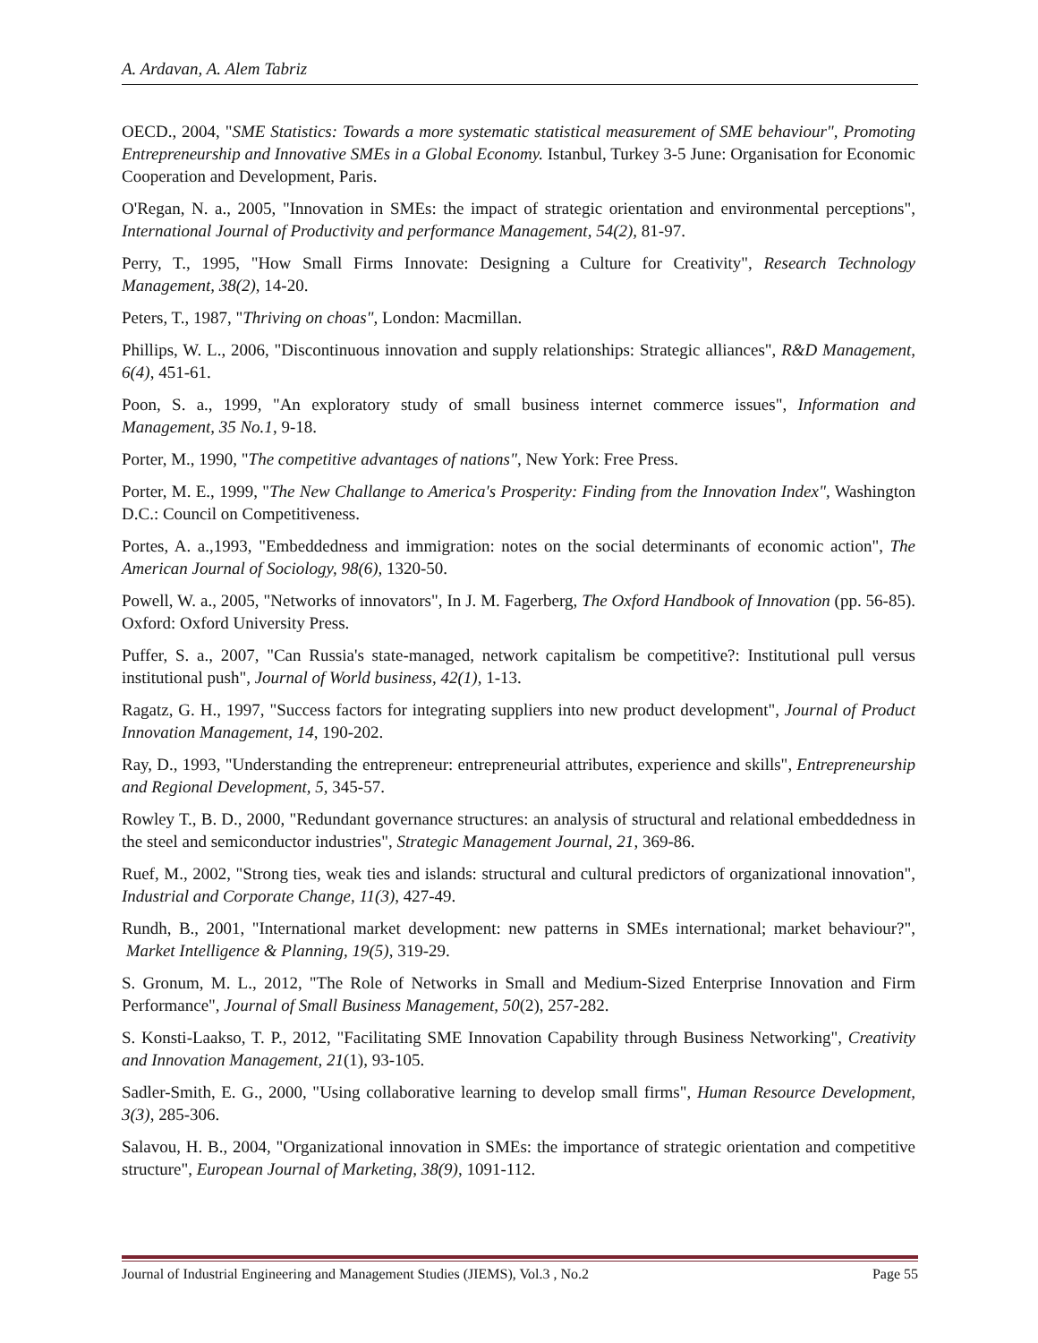A. Ardavan, A. Alem Tabriz
OECD., 2004, "SME Statistics: Towards a more systematic statistical measurement of SME behaviour", Promoting Entrepreneurship and Innovative SMEs in a Global Economy. Istanbul, Turkey 3-5 June: Organisation for Economic Cooperation and Development, Paris.
O'Regan, N. a., 2005, "Innovation in SMEs: the impact of strategic orientation and environmental perceptions", International Journal of Productivity and performance Management, 54(2), 81-97.
Perry, T., 1995, "How Small Firms Innovate: Designing a Culture for Creativity", Research Technology Management, 38(2), 14-20.
Peters, T., 1987, "Thriving on choas", London: Macmillan.
Phillips, W. L., 2006, "Discontinuous innovation and supply relationships: Strategic alliances", R&D Management, 6(4), 451-61.
Poon, S. a., 1999, "An exploratory study of small business internet commerce issues", Information and Management, 35 No.1, 9-18.
Porter, M., 1990, "The competitive advantages of nations", New York: Free Press.
Porter, M. E., 1999, "The New Challange to America's Prosperity: Finding from the Innovation Index", Washington D.C.: Council on Competitiveness.
Portes, A. a.,1993, "Embeddedness and immigration: notes on the social determinants of economic action", The American Journal of Sociology, 98(6), 1320-50.
Powell, W. a., 2005, "Networks of innovators", In J. M. Fagerberg, The Oxford Handbook of Innovation (pp. 56-85). Oxford: Oxford University Press.
Puffer, S. a., 2007, "Can Russia's state-managed, network capitalism be competitive?: Institutional pull versus institutional push", Journal of World business, 42(1), 1-13.
Ragatz, G. H., 1997, "Success factors for integrating suppliers into new product development", Journal of Product Innovation Management, 14, 190-202.
Ray, D., 1993, "Understanding the entrepreneur: entrepreneurial attributes, experience and skills", Entrepreneurship and Regional Development, 5, 345-57.
Rowley T., B. D., 2000, "Redundant governance structures: an analysis of structural and relational embeddedness in the steel and semiconductor industries", Strategic Management Journal, 21, 369-86.
Ruef, M., 2002, "Strong ties, weak ties and islands: structural and cultural predictors of organizational innovation", Industrial and Corporate Change, 11(3), 427-49.
Rundh, B., 2001, "International market development: new patterns in SMEs international; market behaviour?", Market Intelligence & Planning, 19(5), 319-29.
S. Gronum, M. L., 2012, "The Role of Networks in Small and Medium-Sized Enterprise Innovation and Firm Performance", Journal of Small Business Management, 50(2), 257-282.
S. Konsti-Laakso, T. P., 2012, "Facilitating SME Innovation Capability through Business Networking", Creativity and Innovation Management, 21(1), 93-105.
Sadler-Smith, E. G., 2000, "Using collaborative learning to develop small firms", Human Resource Development, 3(3), 285-306.
Salavou, H. B., 2004, "Organizational innovation in SMEs: the importance of strategic orientation and competitive structure", European Journal of Marketing, 38(9), 1091-112.
Journal of Industrial Engineering and Management Studies (JIEMS), Vol.3 , No.2 Page 55